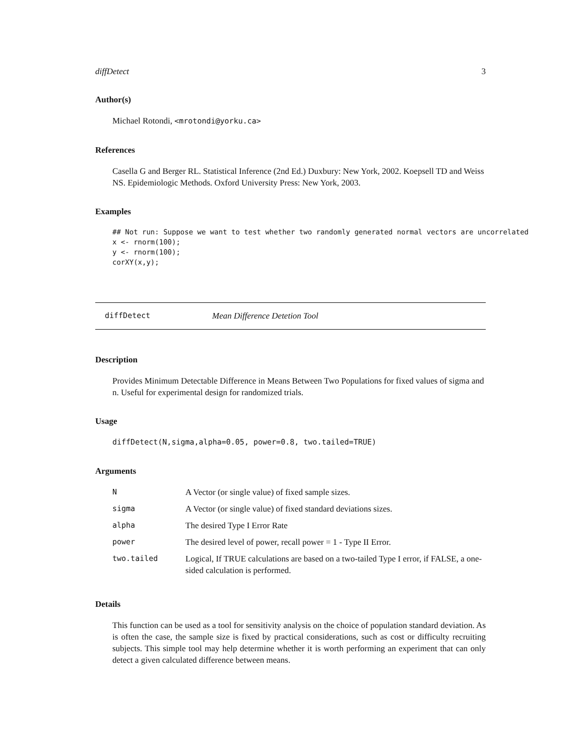diffDetect 3
Author(s)
Michael Rotondi, <mrotondi@yorku.ca>
References
Casella G and Berger RL. Statistical Inference (2nd Ed.) Duxbury: New York, 2002. Koepsell TD and Weiss NS. Epidemiologic Methods. Oxford University Press: New York, 2003.
Examples
## Not run: Suppose we want to test whether two randomly generated normal vectors are uncorrelated
x <- rnorm(100);
y <- rnorm(100);
corXY(x,y);
diffDetect Mean Difference Detetion Tool
Description
Provides Minimum Detectable Difference in Means Between Two Populations for fixed values of sigma and n. Useful for experimental design for randomized trials.
Usage
diffDetect(N,sigma,alpha=0.05, power=0.8, two.tailed=TRUE)
Arguments
| N | A Vector (or single value) of fixed sample sizes. |
| sigma | A Vector (or single value) of fixed standard deviations sizes. |
| alpha | The desired Type I Error Rate |
| power | The desired level of power, recall power = 1 - Type II Error. |
| two.tailed | Logical, If TRUE calculations are based on a two-tailed Type I error, if FALSE, a one-sided calculation is performed. |
Details
This function can be used as a tool for sensitivity analysis on the choice of population standard deviation. As is often the case, the sample size is fixed by practical considerations, such as cost or difficulty recruiting subjects. This simple tool may help determine whether it is worth performing an experiment that can only detect a given calculated difference between means.